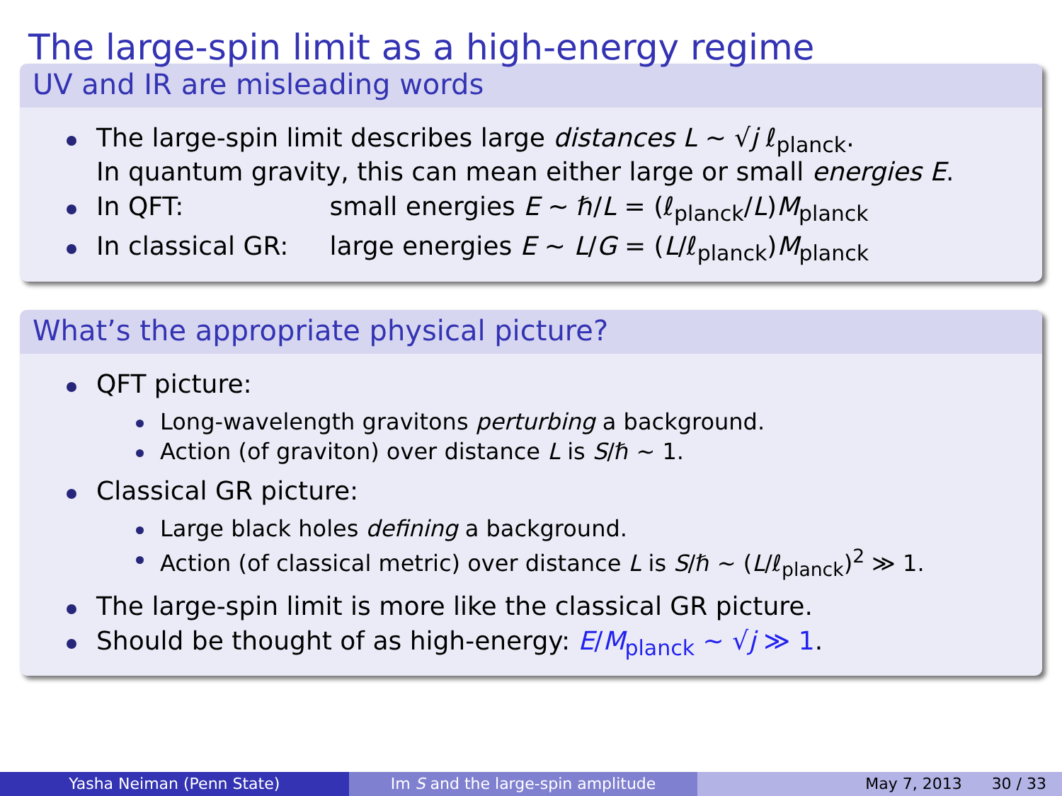The large-spin limit as a high-energy regime
UV and IR are misleading words
The large-spin limit describes large distances L ∼ √j ℓ<sub>planck</sub>.
In quantum gravity, this can mean either large or small energies E.
In QFT: small energies E ∼ ℏ/L = (ℓ<sub>planck</sub>/L)M<sub>planck</sub>
In classical GR: large energies E ∼ L/G = (L/ℓ<sub>planck</sub>)M<sub>planck</sub>
What’s the appropriate physical picture?
QFT picture:
Long-wavelength gravitons perturbing a background.
Action (of graviton) over distance L is S/ℏ ∼ 1.
Classical GR picture:
Large black holes defining a background.
Action (of classical metric) over distance L is S/ℏ ∼ (L/ℓ<sub>planck</sub>)<sup>2</sup> ≫ 1.
The large-spin limit is more like the classical GR picture.
Should be thought of as high-energy: E/M<sub>planck</sub> ∼ √j ≫ 1.
Yasha Neiman (Penn State) Im S and the large-spin amplitude
May 7, 2013 30 / 33